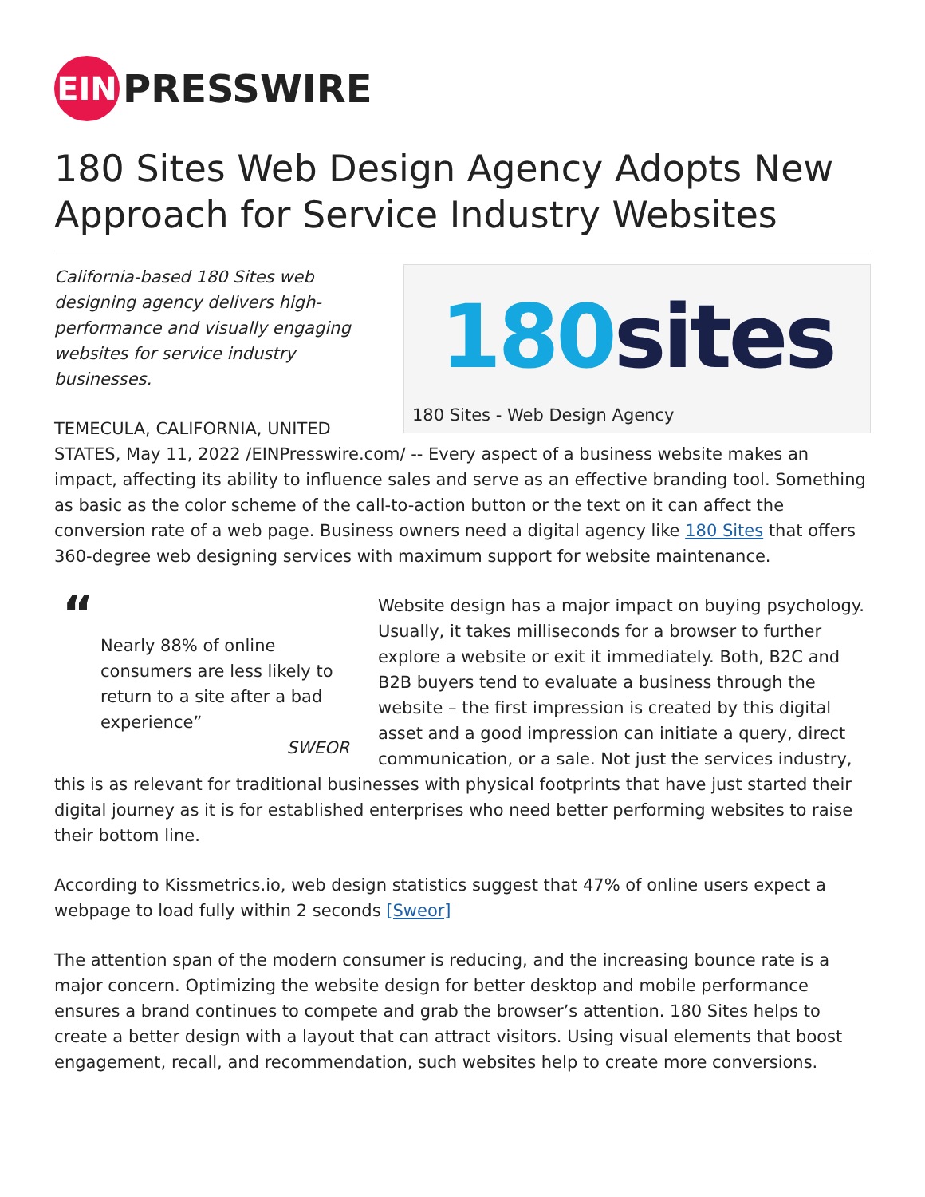EIN
PRESSWIRE
180 Sites Web Design Agency Adopts New Approach for Service Industry Websites
180 sites
180 Sites - Web Design Agency
California-based 180 Sites web designing agency delivers high-performance and visually engaging websites for service industry businesses.
TEMECULA, CALIFORNIA, UNITED STATES, May 11, 2022 /EINPresswire.com/ -- Every aspect of a business website makes an impact, affecting its ability to influence sales and serve as an effective branding tool. Something as basic as the color scheme of the call-to-action button or the text on it can affect the conversion rate of a web page. Business owners need a digital agency like 180 Sites that offers 360-degree web designing services with maximum support for website maintenance.
“
Nearly 88% of online consumers are less likely to return to a site after a bad experience”
SWEOR
Website design has a major impact on buying psychology. Usually, it takes milliseconds for a browser to further explore a website or exit it immediately. Both, B2C and B2B buyers tend to evaluate a business through the website – the first impression is created by this digital asset and a good impression can initiate a query, direct communication, or a sale. Not just the services industry, this is as relevant for traditional businesses with physical footprints that have just started their digital journey as it is for established enterprises who need better performing websites to raise their bottom line.
According to Kissmetrics.io, web design statistics suggest that 47% of online users expect a webpage to load fully within 2 seconds [Sweor]
The attention span of the modern consumer is reducing, and the increasing bounce rate is a major concern. Optimizing the website design for better desktop and mobile performance ensures a brand continues to compete and grab the browser’s attention. 180 Sites helps to create a better design with a layout that can attract visitors. Using visual elements that boost engagement, recall, and recommendation, such websites help to create more conversions.